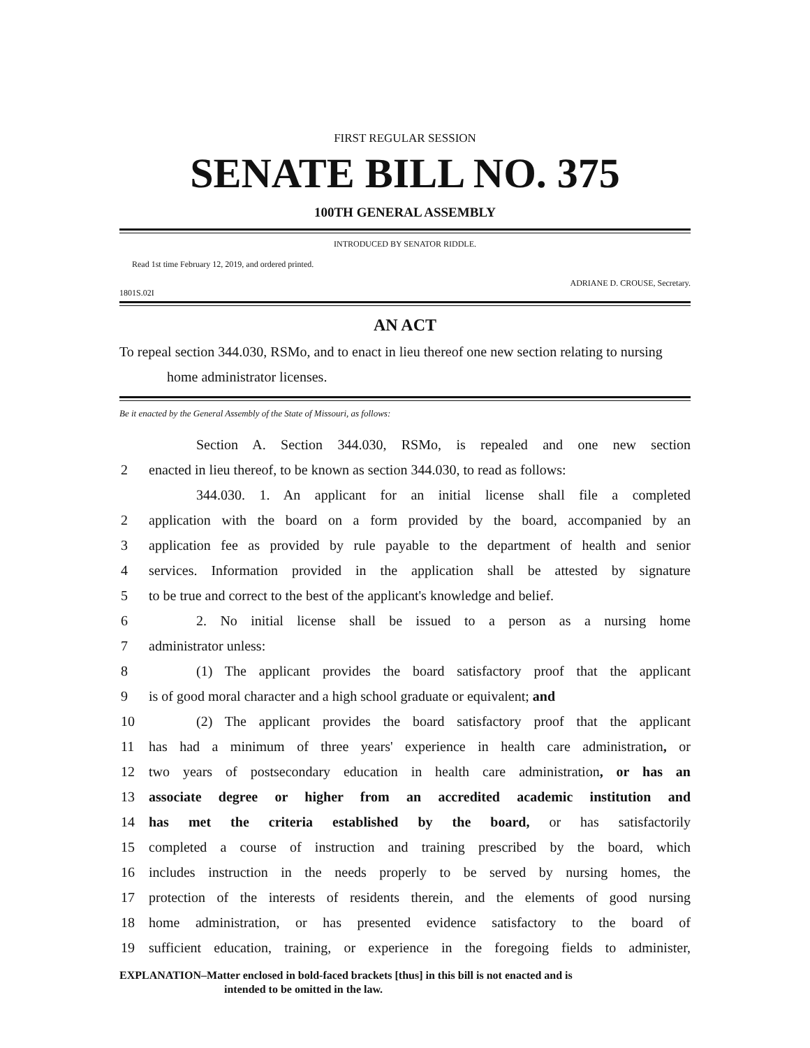FIRST REGULAR SESSION
SENATE BILL NO. 375
100TH GENERAL ASSEMBLY
INTRODUCED BY SENATOR RIDDLE.
Read 1st time February 12, 2019, and ordered printed.
1801S.02I ADRIANE D. CROUSE, Secretary.
AN ACT
To repeal section 344.030, RSMo, and to enact in lieu thereof one new section relating to nursing home administrator licenses.
Be it enacted by the General Assembly of the State of Missouri, as follows:
Section A. Section 344.030, RSMo, is repealed and one new section
2 enacted in lieu thereof, to be known as section 344.030, to read as follows:
344.030. 1. An applicant for an initial license shall file a completed
2 application with the board on a form provided by the board, accompanied by an
3 application fee as provided by rule payable to the department of health and senior
4 services. Information provided in the application shall be attested by signature
5 to be true and correct to the best of the applicant's knowledge and belief.
6 2. No initial license shall be issued to a person as a nursing home
7 administrator unless:
8 (1) The applicant provides the board satisfactory proof that the applicant
9 is of good moral character and a high school graduate or equivalent; and
10 (2) The applicant provides the board satisfactory proof that the applicant
11 has had a minimum of three years' experience in health care administration, or
12 two years of postsecondary education in health care administration, or has an
13 associate degree or higher from an accredited academic institution and
14 has met the criteria established by the board, or has satisfactorily
15 completed a course of instruction and training prescribed by the board, which
16 includes instruction in the needs properly to be served by nursing homes, the
17 protection of the interests of residents therein, and the elements of good nursing
18 home administration, or has presented evidence satisfactory to the board of
19 sufficient education, training, or experience in the foregoing fields to administer,
EXPLANATION–Matter enclosed in bold-faced brackets [thus] in this bill is not enacted and is
intended to be omitted in the law.